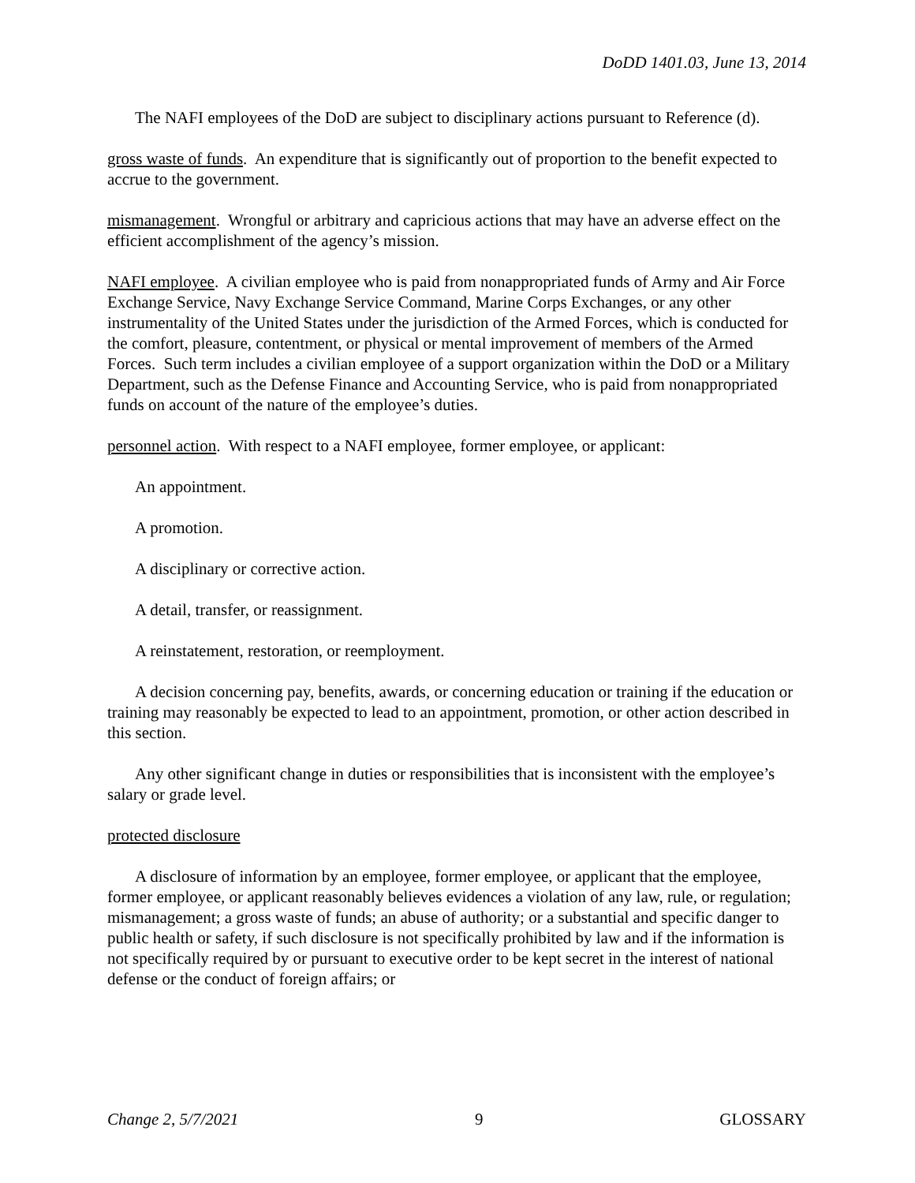DoDD 1401.03, June 13, 2014
The NAFI employees of the DoD are subject to disciplinary actions pursuant to Reference (d).
gross waste of funds. An expenditure that is significantly out of proportion to the benefit expected to accrue to the government.
mismanagement. Wrongful or arbitrary and capricious actions that may have an adverse effect on the efficient accomplishment of the agency’s mission.
NAFI employee. A civilian employee who is paid from nonappropriated funds of Army and Air Force Exchange Service, Navy Exchange Service Command, Marine Corps Exchanges, or any other instrumentality of the United States under the jurisdiction of the Armed Forces, which is conducted for the comfort, pleasure, contentment, or physical or mental improvement of members of the Armed Forces. Such term includes a civilian employee of a support organization within the DoD or a Military Department, such as the Defense Finance and Accounting Service, who is paid from nonappropriated funds on account of the nature of the employee’s duties.
personnel action. With respect to a NAFI employee, former employee, or applicant:
An appointment.
A promotion.
A disciplinary or corrective action.
A detail, transfer, or reassignment.
A reinstatement, restoration, or reemployment.
A decision concerning pay, benefits, awards, or concerning education or training if the education or training may reasonably be expected to lead to an appointment, promotion, or other action described in this section.
Any other significant change in duties or responsibilities that is inconsistent with the employee’s salary or grade level.
protected disclosure
A disclosure of information by an employee, former employee, or applicant that the employee, former employee, or applicant reasonably believes evidences a violation of any law, rule, or regulation; mismanagement; a gross waste of funds; an abuse of authority; or a substantial and specific danger to public health or safety, if such disclosure is not specifically prohibited by law and if the information is not specifically required by or pursuant to executive order to be kept secret in the interest of national defense or the conduct of foreign affairs; or
Change 2, 5/7/2021 9 GLOSSARY